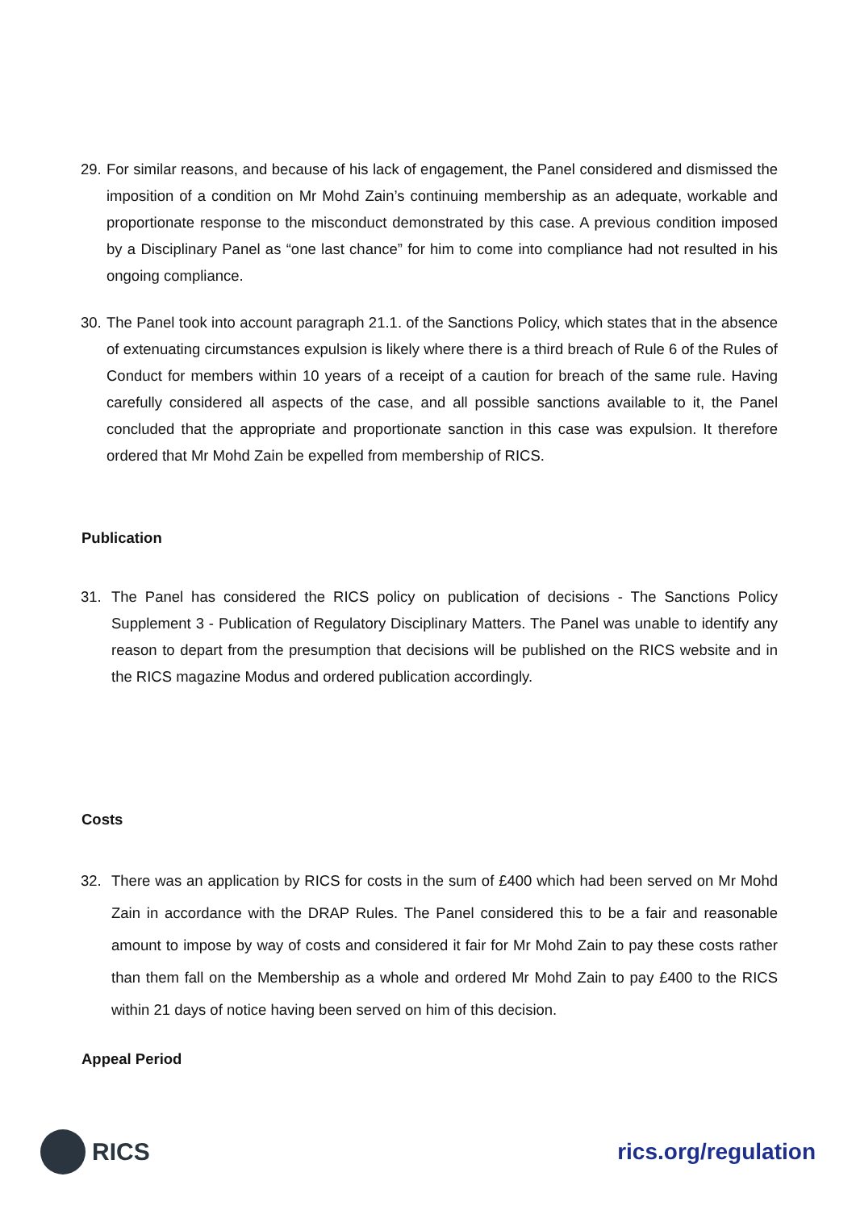29. For similar reasons, and because of his lack of engagement, the Panel considered and dismissed the imposition of a condition on Mr Mohd Zain’s continuing membership as an adequate, workable and proportionate response to the misconduct demonstrated by this case. A previous condition imposed by a Disciplinary Panel as “one last chance” for him to come into compliance had not resulted in his ongoing compliance.
30. The Panel took into account paragraph 21.1. of the Sanctions Policy, which states that in the absence of extenuating circumstances expulsion is likely where there is a third breach of Rule 6 of the Rules of Conduct for members within 10 years of a receipt of a caution for breach of the same rule. Having carefully considered all aspects of the case, and all possible sanctions available to it, the Panel concluded that the appropriate and proportionate sanction in this case was expulsion. It therefore ordered that Mr Mohd Zain be expelled from membership of RICS.
Publication
31. The Panel has considered the RICS policy on publication of decisions - The Sanctions Policy Supplement 3 - Publication of Regulatory Disciplinary Matters. The Panel was unable to identify any reason to depart from the presumption that decisions will be published on the RICS website and in the RICS magazine Modus and ordered publication accordingly.
Costs
32. There was an application by RICS for costs in the sum of £400 which had been served on Mr Mohd Zain in accordance with the DRAP Rules. The Panel considered this to be a fair and reasonable amount to impose by way of costs and considered it fair for Mr Mohd Zain to pay these costs rather than them fall on the Membership as a whole and ordered Mr Mohd Zain to pay £400 to the RICS within 21 days of notice having been served on him of this decision.
Appeal Period
RICS rics.org/regulation